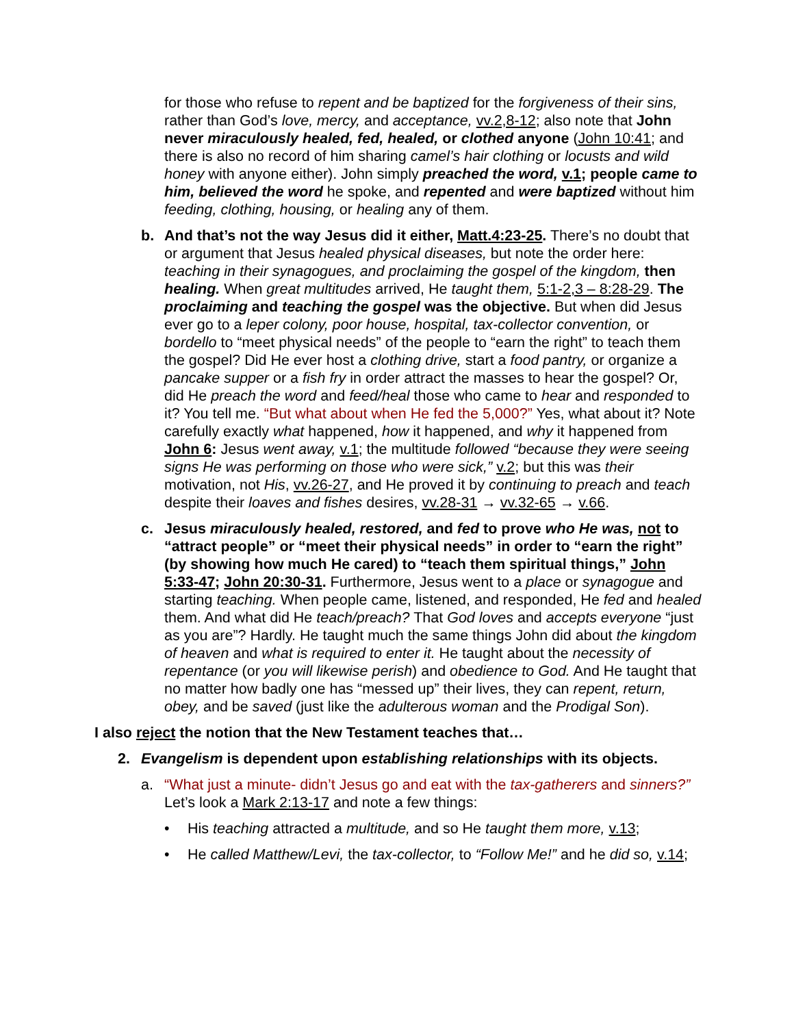for those who refuse to repent and be baptized for the forgiveness of their sins, rather than God’s love, mercy, and acceptance, vv.2,8-12; also note that John never miraculously healed, fed, healed, or clothed anyone (John 10:41; and there is also no record of him sharing camel’s hair clothing or locusts and wild honey with anyone either). John simply preached the word, v.1; people came to him, believed the word he spoke, and repented and were baptized without him feeding, clothing, housing, or healing any of them.
b. And that’s not the way Jesus did it either, Matt.4:23-25. There’s no doubt that or argument that Jesus healed physical diseases, but note the order here: teaching in their synagogues, and proclaiming the gospel of the kingdom, then healing. When great multitudes arrived, He taught them, 5:1-2,3 – 8:28-29. The proclaiming and teaching the gospel was the objective. But when did Jesus ever go to a leper colony, poor house, hospital, tax-collector convention, or bordello to “meet physical needs” of the people to “earn the right” to teach them the gospel? Did He ever host a clothing drive, start a food pantry, or organize a pancake supper or a fish fry in order attract the masses to hear the gospel? Or, did He preach the word and feed/heal those who came to hear and responded to it? You tell me. “But what about when He fed the 5,000?” Yes, what about it? Note carefully exactly what happened, how it happened, and why it happened from John 6: Jesus went away, v.1; the multitude followed “because they were seeing signs He was performing on those who were sick,” v.2; but this was their motivation, not His, vv.26-27, and He proved it by continuing to preach and teach despite their loaves and fishes desires, vv.28-31 → vv.32-65 → v.66.
c. Jesus miraculously healed, restored, and fed to prove who He was, not to “attract people” or “meet their physical needs” in order to “earn the right” (by showing how much He cared) to “teach them spiritual things,” John 5:33-47; John 20:30-31. Furthermore, Jesus went to a place or synagogue and starting teaching. When people came, listened, and responded, He fed and healed them. And what did He teach/preach? That God loves and accepts everyone “just as you are”? Hardly. He taught much the same things John did about the kingdom of heaven and what is required to enter it. He taught about the necessity of repentance (or you will likewise perish) and obedience to God. And He taught that no matter how badly one has “messed up” their lives, they can repent, return, obey, and be saved (just like the adulterous woman and the Prodigal Son).
I also reject the notion that the New Testament teaches that…
2. Evangelism is dependent upon establishing relationships with its objects.
a. “What just a minute- didn’t Jesus go and eat with the tax-gatherers and sinners?” Let’s look a Mark 2:13-17 and note a few things:
• His teaching attracted a multitude, and so He taught them more, v.13;
• He called Matthew/Levi, the tax-collector, to “Follow Me!” and he did so, v.14;